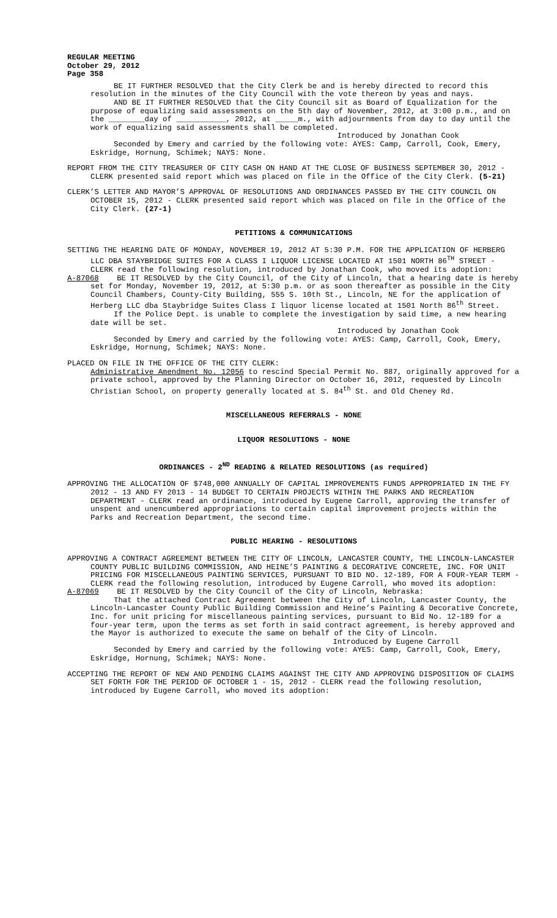REGULAR MEETING
October 29, 2012
Page 358
BE IT FURTHER RESOLVED that the City Clerk be and is hereby directed to record this resolution in the minutes of the City Council with the vote thereon by yeas and nays.
AND BE IT FURTHER RESOLVED that the City Council sit as Board of Equalization for the purpose of equalizing said assessments on the 5th day of November, 2012, at 3:00 p.m., and on the ________day of ___________, 2012, at _____m., with adjournments from day to day until the work of equalizing said assessments shall be completed.
Introduced by Jonathan Cook
Seconded by Emery and carried by the following vote: AYES: Camp, Carroll, Cook, Emery, Eskridge, Hornung, Schimek; NAYS: None.
REPORT FROM THE CITY TREASURER OF CITY CASH ON HAND AT THE CLOSE OF BUSINESS SEPTEMBER 30, 2012 - CLERK presented said report which was placed on file in the Office of the City Clerk. (5-21)
CLERK’S LETTER AND MAYOR’S APPROVAL OF RESOLUTIONS AND ORDINANCES PASSED BY THE CITY COUNCIL ON OCTOBER 15, 2012 - CLERK presented said report which was placed on file in the Office of the City Clerk. (27-1)
PETITIONS & COMMUNICATIONS
SETTING THE HEARING DATE OF MONDAY, NOVEMBER 19, 2012 AT 5:30 P.M. FOR THE APPLICATION OF HERBERG LLC DBA STAYBRIDGE SUITES FOR A CLASS I LIQUOR LICENSE LOCATED AT 1501 NORTH 86<sup>TH</sup> STREET - CLERK read the following resolution, introduced by Jonathan Cook, who moved its adoption:
A-87068 BE IT RESOLVED by the City Council, of the City of Lincoln, that a hearing date is hereby set for Monday, November 19, 2012, at 5:30 p.m. or as soon thereafter as possible in the City Council Chambers, County-City Building, 555 S. 10th St., Lincoln, NE for the application of Herberg LLC dba Staybridge Suites Class I liquor license located at 1501 North 86<sup>th</sup> Street.
If the Police Dept. is unable to complete the investigation by said time, a new hearing date will be set.
Introduced by Jonathan Cook
Seconded by Emery and carried by the following vote: AYES: Camp, Carroll, Cook, Emery, Eskridge, Hornung, Schimek; NAYS: None.
PLACED ON FILE IN THE OFFICE OF THE CITY CLERK:
Administrative Amendment No. 12056 to rescind Special Permit No. 887, originally approved for a private school, approved by the Planning Director on October 16, 2012, requested by Lincoln Christian School, on property generally located at S. 84<sup>th</sup> St. and Old Cheney Rd.
MISCELLANEOUS REFERRALS - NONE
LIQUOR RESOLUTIONS - NONE
ORDINANCES - 2<sup>ND</sup> READING & RELATED RESOLUTIONS (as required)
APPROVING THE ALLOCATION OF $748,000 ANNUALLY OF CAPITAL IMPROVEMENTS FUNDS APPROPRIATED IN THE FY 2012 - 13 AND FY 2013 - 14 BUDGET TO CERTAIN PROJECTS WITHIN THE PARKS AND RECREATION DEPARTMENT - CLERK read an ordinance, introduced by Eugene Carroll, approving the transfer of unspent and unencumbered appropriations to certain capital improvement projects within the Parks and Recreation Department, the second time.
PUBLIC HEARING - RESOLUTIONS
APPROVING A CONTRACT AGREEMENT BETWEEN THE CITY OF LINCOLN, LANCASTER COUNTY, THE LINCOLN-LANCASTER COUNTY PUBLIC BUILDING COMMISSION, AND HEINE’S PAINTING & DECORATIVE CONCRETE, INC. FOR UNIT PRICING FOR MISCELLANEOUS PAINTING SERVICES, PURSUANT TO BID NO. 12-189, FOR A FOUR-YEAR TERM - CLERK read the following resolution, introduced by Eugene Carroll, who moved its adoption:
A-87069 BE IT RESOLVED by the City Council of the City of Lincoln, Nebraska:
That the attached Contract Agreement between the City of Lincoln, Lancaster County, the Lincoln-Lancaster County Public Building Commission and Heine’s Painting & Decorative Concrete, Inc. for unit pricing for miscellaneous painting services, pursuant to Bid No. 12-189 for a four-year term, upon the terms as set forth in said contract agreement, is hereby approved and the Mayor is authorized to execute the same on behalf of the City of Lincoln.
Introduced by Eugene Carroll
Seconded by Emery and carried by the following vote: AYES: Camp, Carroll, Cook, Emery, Eskridge, Hornung, Schimek; NAYS: None.
ACCEPTING THE REPORT OF NEW AND PENDING CLAIMS AGAINST THE CITY AND APPROVING DISPOSITION OF CLAIMS SET FORTH FOR THE PERIOD OF OCTOBER 1 - 15, 2012 - CLERK read the following resolution, introduced by Eugene Carroll, who moved its adoption: